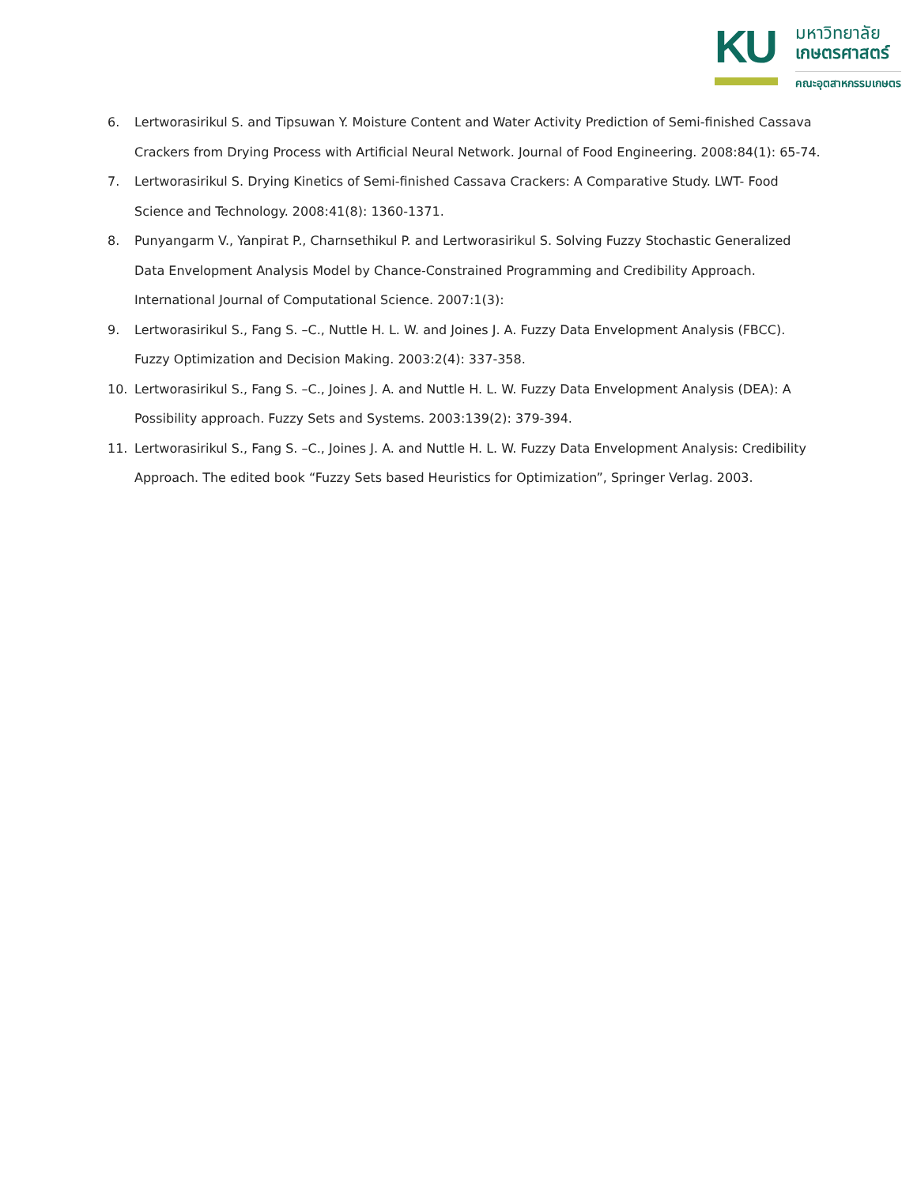KU
มหาวิทยาลัย
เกษตรศาสตร์
คณะอุตสาหกรรมเกษตร
6. Lertworasirikul S. and Tipsuwan Y. Moisture Content and Water Activity Prediction of Semi-finished Cassava Crackers from Drying Process with Artificial Neural Network. Journal of Food Engineering. 2008:84(1): 65-74.
7. Lertworasirikul S. Drying Kinetics of Semi-finished Cassava Crackers: A Comparative Study. LWT- Food Science and Technology. 2008:41(8): 1360-1371.
8. Punyangarm V., Yanpirat P., Charnsethikul P. and Lertworasirikul S. Solving Fuzzy Stochastic Generalized Data Envelopment Analysis Model by Chance-Constrained Programming and Credibility Approach. International Journal of Computational Science. 2007:1(3):
9. Lertworasirikul S., Fang S. –C., Nuttle H. L. W. and Joines J. A. Fuzzy Data Envelopment Analysis (FBCC). Fuzzy Optimization and Decision Making. 2003:2(4): 337-358.
10. Lertworasirikul S., Fang S. –C., Joines J. A. and Nuttle H. L. W. Fuzzy Data Envelopment Analysis (DEA): A Possibility approach. Fuzzy Sets and Systems. 2003:139(2): 379-394.
11. Lertworasirikul S., Fang S. –C., Joines J. A. and Nuttle H. L. W. Fuzzy Data Envelopment Analysis: Credibility Approach. The edited book “Fuzzy Sets based Heuristics for Optimization”, Springer Verlag. 2003.